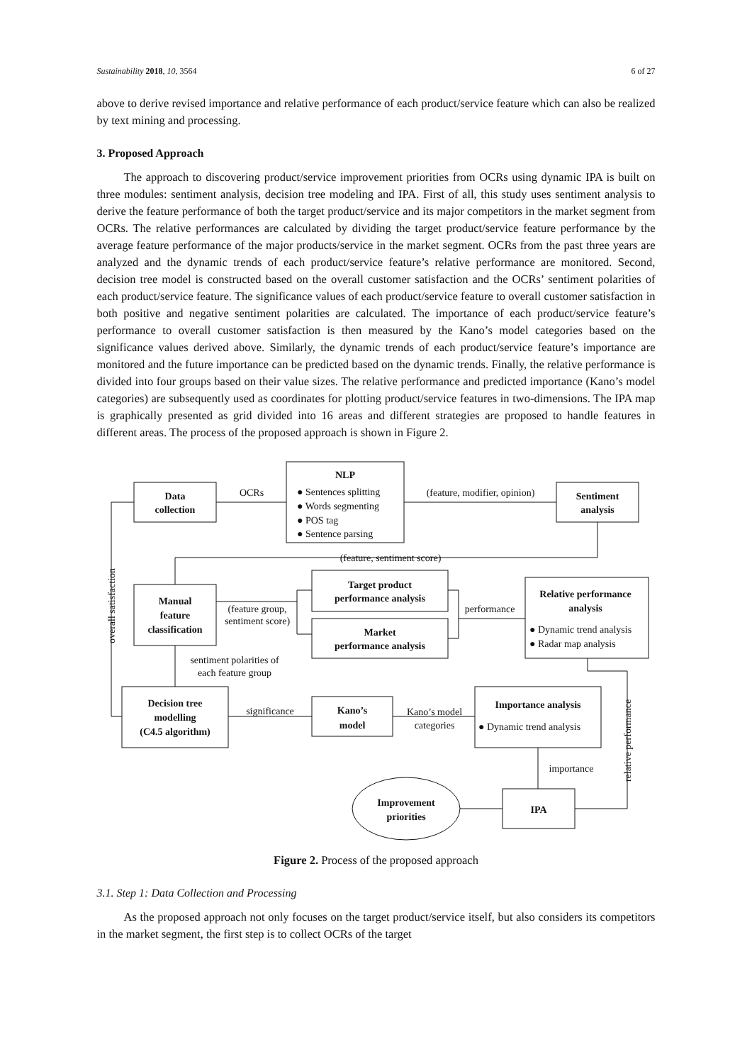Sustainability 2018, 10, 3564 6 of 27
above to derive revised importance and relative performance of each product/service feature which can also be realized by text mining and processing.
3. Proposed Approach
The approach to discovering product/service improvement priorities from OCRs using dynamic IPA is built on three modules: sentiment analysis, decision tree modeling and IPA. First of all, this study uses sentiment analysis to derive the feature performance of both the target product/service and its major competitors in the market segment from OCRs. The relative performances are calculated by dividing the target product/service feature performance by the average feature performance of the major products/service in the market segment. OCRs from the past three years are analyzed and the dynamic trends of each product/service feature’s relative performance are monitored. Second, decision tree model is constructed based on the overall customer satisfaction and the OCRs’ sentiment polarities of each product/service feature. The significance values of each product/service feature to overall customer satisfaction in both positive and negative sentiment polarities are calculated. The importance of each product/service feature’s performance to overall customer satisfaction is then measured by the Kano’s model categories based on the significance values derived above. Similarly, the dynamic trends of each product/service feature’s importance are monitored and the future importance can be predicted based on the dynamic trends. Finally, the relative performance is divided into four groups based on their value sizes. The relative performance and predicted importance (Kano’s model categories) are subsequently used as coordinates for plotting product/service features in two-dimensions. The IPA map is graphically presented as grid divided into 16 areas and different strategies are proposed to handle features in different areas. The process of the proposed approach is shown in Figure 2.
Data
collection
OCRs
NLP
● Sentences splitting
● Words segmenting
● POS tag
● Sentence parsing
(feature, modifier, opinion)
Sentiment
analysis
(feature, sentiment score)
Manual
feature
classification
(feature group,
sentiment score)
Target product
performance analysis
Market
performance analysis
performance
Relative performance
analysis
● Dynamic trend analysis
● Radar map analysis
sentiment polarities of
each feature group
Decision tree
modelling
(C4.5 algorithm)
significance
Kano’s
model
Kano’s model
categories
Importance analysis
● Dynamic trend analysis
importance
IPA
Improvement
priorities
overall satisfaction
relative performance
Figure 2. Process of the proposed approach
3.1. Step 1: Data Collection and Processing
As the proposed approach not only focuses on the target product/service itself, but also considers its competitors in the market segment, the first step is to collect OCRs of the target